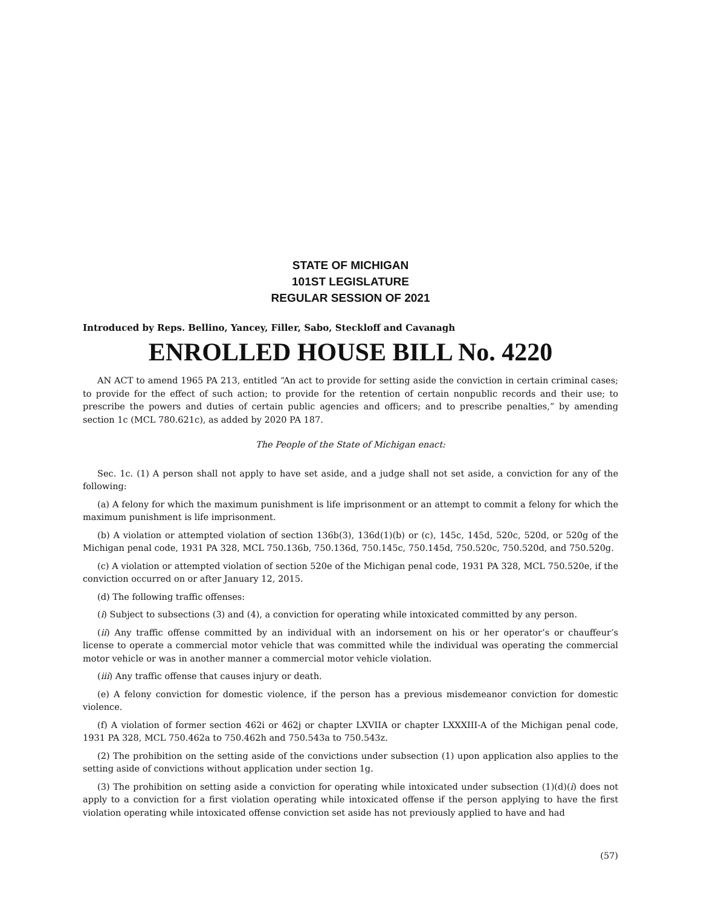STATE OF MICHIGAN
101ST LEGISLATURE
REGULAR SESSION OF 2021
Introduced by Reps. Bellino, Yancey, Filler, Sabo, Steckloff and Cavanagh
ENROLLED HOUSE BILL No. 4220
AN ACT to amend 1965 PA 213, entitled “An act to provide for setting aside the conviction in certain criminal cases; to provide for the effect of such action; to provide for the retention of certain nonpublic records and their use; to prescribe the powers and duties of certain public agencies and officers; and to prescribe penalties,” by amending section 1c (MCL 780.621c), as added by 2020 PA 187.
The People of the State of Michigan enact:
Sec. 1c. (1) A person shall not apply to have set aside, and a judge shall not set aside, a conviction for any of the following:
(a) A felony for which the maximum punishment is life imprisonment or an attempt to commit a felony for which the maximum punishment is life imprisonment.
(b) A violation or attempted violation of section 136b(3), 136d(1)(b) or (c), 145c, 145d, 520c, 520d, or 520g of the Michigan penal code, 1931 PA 328, MCL 750.136b, 750.136d, 750.145c, 750.145d, 750.520c, 750.520d, and 750.520g.
(c) A violation or attempted violation of section 520e of the Michigan penal code, 1931 PA 328, MCL 750.520e, if the conviction occurred on or after January 12, 2015.
(d) The following traffic offenses:
(i) Subject to subsections (3) and (4), a conviction for operating while intoxicated committed by any person.
(ii) Any traffic offense committed by an individual with an indorsement on his or her operator’s or chauffeur’s license to operate a commercial motor vehicle that was committed while the individual was operating the commercial motor vehicle or was in another manner a commercial motor vehicle violation.
(iii) Any traffic offense that causes injury or death.
(e) A felony conviction for domestic violence, if the person has a previous misdemeanor conviction for domestic violence.
(f) A violation of former section 462i or 462j or chapter LXVIIA or chapter LXXXIII-A of the Michigan penal code, 1931 PA 328, MCL 750.462a to 750.462h and 750.543a to 750.543z.
(2) The prohibition on the setting aside of the convictions under subsection (1) upon application also applies to the setting aside of convictions without application under section 1g.
(3) The prohibition on setting aside a conviction for operating while intoxicated under subsection (1)(d)(i) does not apply to a conviction for a first violation operating while intoxicated offense if the person applying to have the first violation operating while intoxicated offense conviction set aside has not previously applied to have and had
(57)